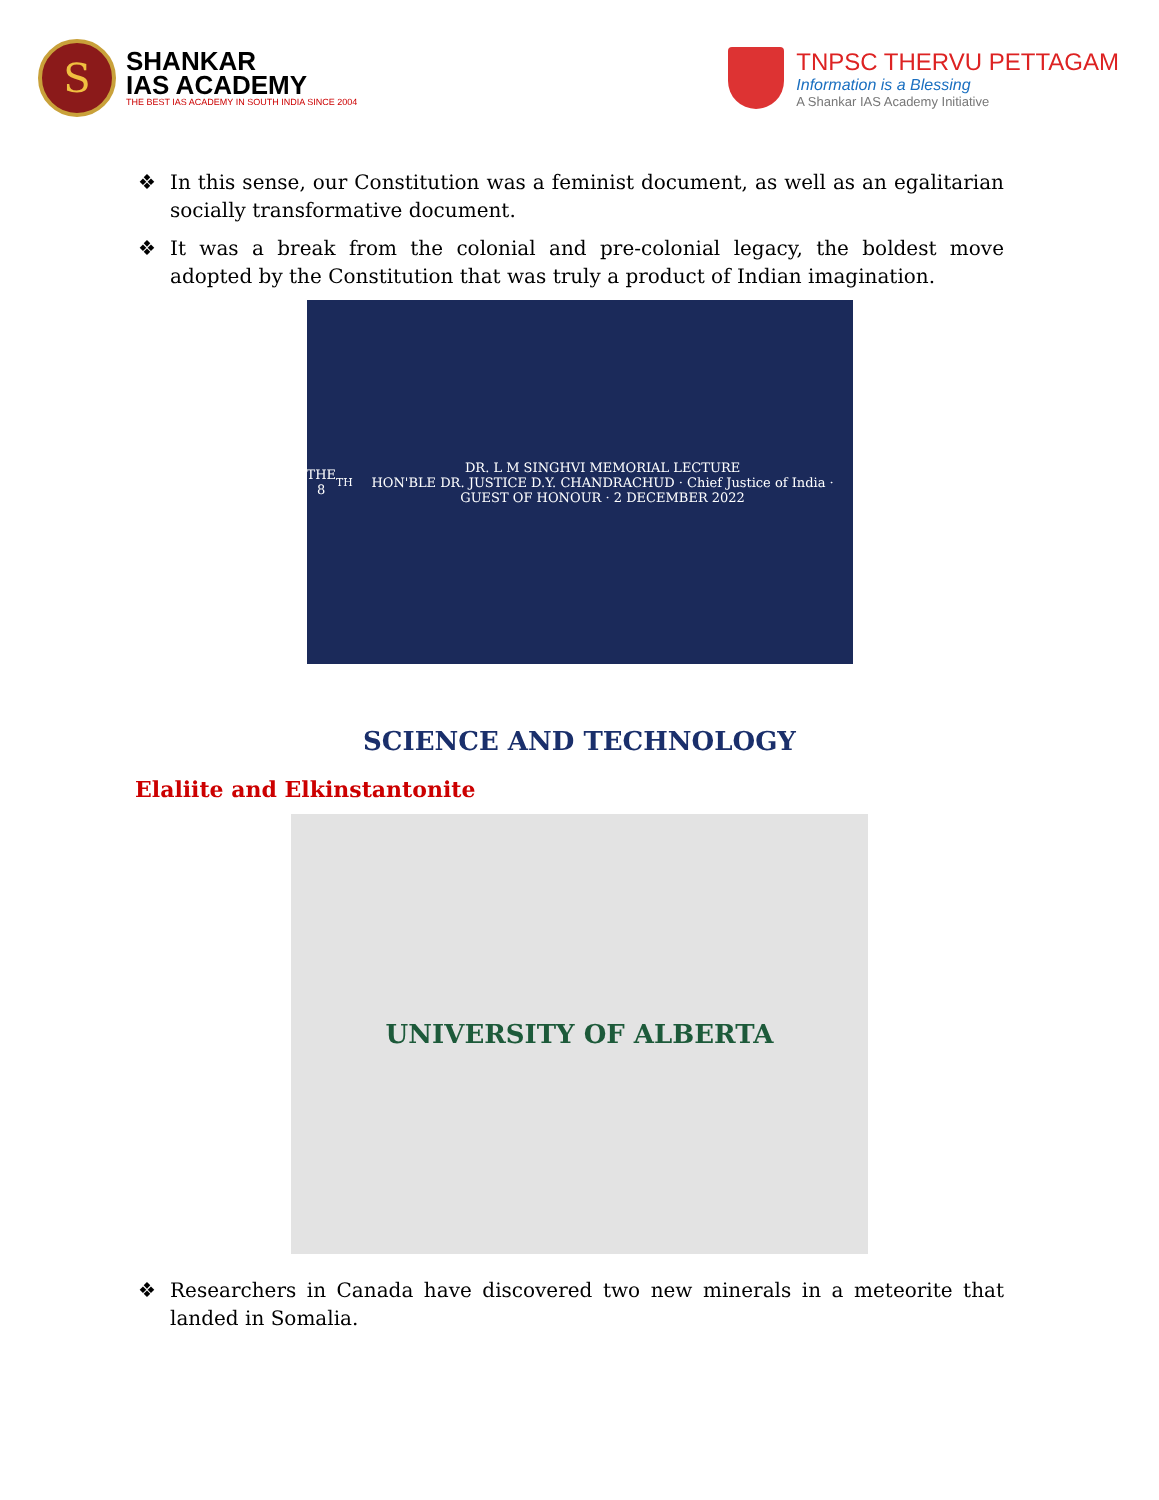S
SHANKAR
IAS ACADEMY
THE BEST IAS ACADEMY IN SOUTH INDIA SINCE 2004
TNPSC THERVU PETTAGAM
Information is a Blessing
A Shankar IAS Academy Initiative
❖ In this sense, our Constitution was a feminist document, as well as an egalitarian socially transformative document.
❖ It was a break from the colonial and pre-colonial legacy, the boldest move adopted by the Constitution that was truly a product of Indian imagination.
THE 8<sup>TH</sup> DR. L M SINGHVI MEMORIAL LECTURE
HON'BLE DR. JUSTICE D.Y. CHANDRACHUD · Chief Justice of India · GUEST OF HONOUR · 2 DECEMBER 2022
SCIENCE AND TECHNOLOGY
Elaliite and Elkinstantonite
UNIVERSITY OF ALBERTA
❖ Researchers in Canada have discovered two new minerals in a meteorite that landed in Somalia.